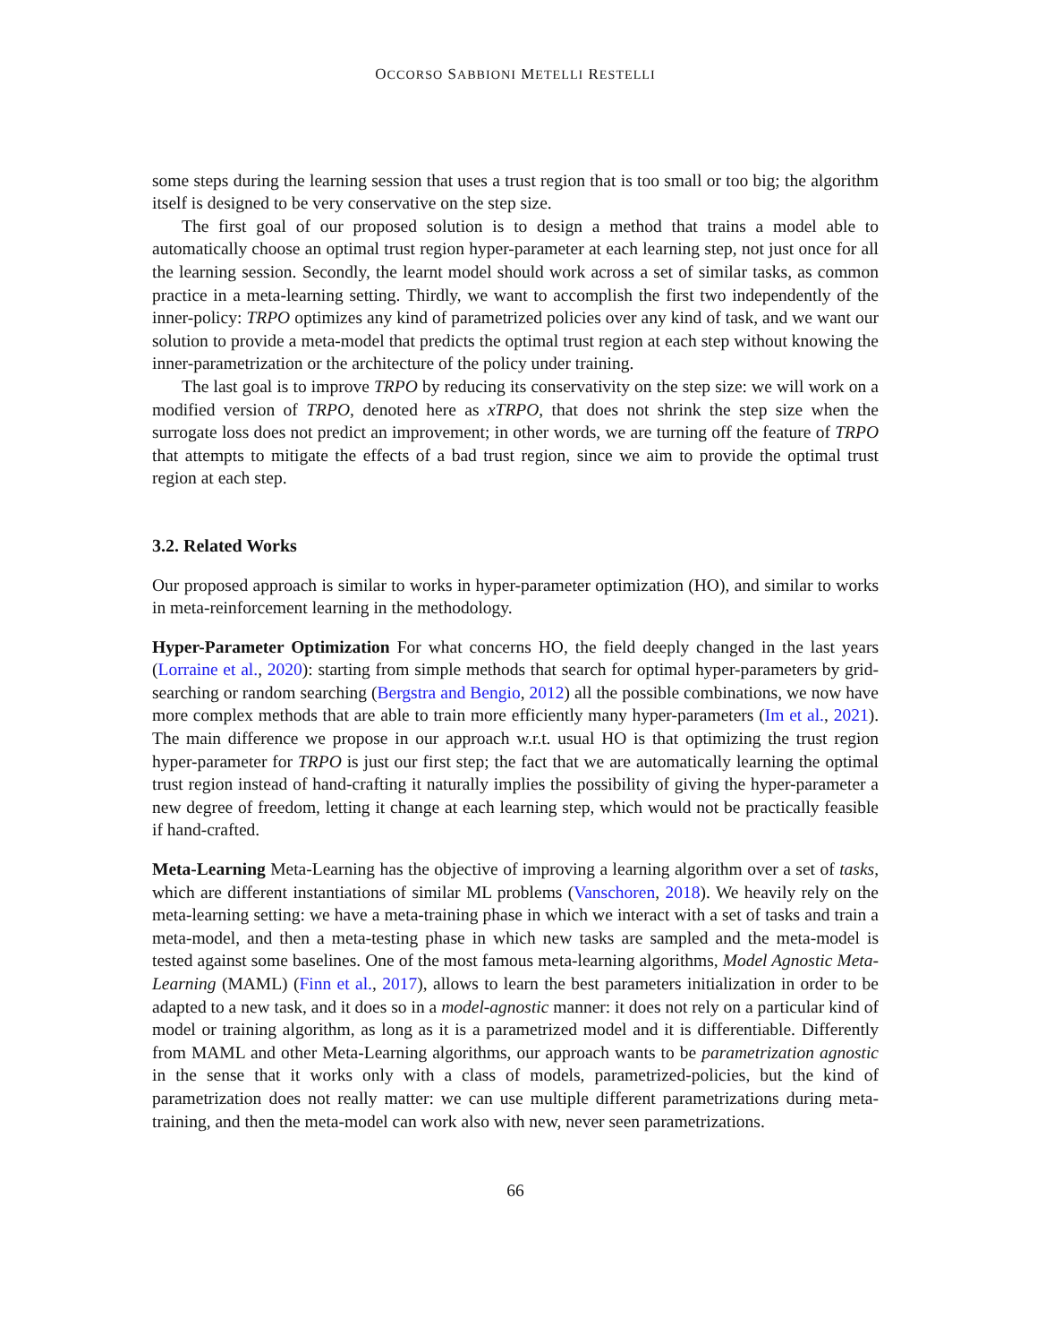OCCORSO SABBIONI METELLI RESTELLI
some steps during the learning session that uses a trust region that is too small or too big; the algorithm itself is designed to be very conservative on the step size.
The first goal of our proposed solution is to design a method that trains a model able to automatically choose an optimal trust region hyper-parameter at each learning step, not just once for all the learning session. Secondly, the learnt model should work across a set of similar tasks, as common practice in a meta-learning setting. Thirdly, we want to accomplish the first two independently of the inner-policy: TRPO optimizes any kind of parametrized policies over any kind of task, and we want our solution to provide a meta-model that predicts the optimal trust region at each step without knowing the inner-parametrization or the architecture of the policy under training.
The last goal is to improve TRPO by reducing its conservativity on the step size: we will work on a modified version of TRPO, denoted here as xTRPO, that does not shrink the step size when the surrogate loss does not predict an improvement; in other words, we are turning off the feature of TRPO that attempts to mitigate the effects of a bad trust region, since we aim to provide the optimal trust region at each step.
3.2. Related Works
Our proposed approach is similar to works in hyper-parameter optimization (HO), and similar to works in meta-reinforcement learning in the methodology.
Hyper-Parameter Optimization For what concerns HO, the field deeply changed in the last years (Lorraine et al., 2020): starting from simple methods that search for optimal hyper-parameters by grid-searching or random searching (Bergstra and Bengio, 2012) all the possible combinations, we now have more complex methods that are able to train more efficiently many hyper-parameters (Im et al., 2021). The main difference we propose in our approach w.r.t. usual HO is that optimizing the trust region hyper-parameter for TRPO is just our first step; the fact that we are automatically learning the optimal trust region instead of hand-crafting it naturally implies the possibility of giving the hyper-parameter a new degree of freedom, letting it change at each learning step, which would not be practically feasible if hand-crafted.
Meta-Learning Meta-Learning has the objective of improving a learning algorithm over a set of tasks, which are different instantiations of similar ML problems (Vanschoren, 2018). We heavily rely on the meta-learning setting: we have a meta-training phase in which we interact with a set of tasks and train a meta-model, and then a meta-testing phase in which new tasks are sampled and the meta-model is tested against some baselines. One of the most famous meta-learning algorithms, Model Agnostic Meta-Learning (MAML) (Finn et al., 2017), allows to learn the best parameters initialization in order to be adapted to a new task, and it does so in a model-agnostic manner: it does not rely on a particular kind of model or training algorithm, as long as it is a parametrized model and it is differentiable. Differently from MAML and other Meta-Learning algorithms, our approach wants to be parametrization agnostic in the sense that it works only with a class of models, parametrized-policies, but the kind of parametrization does not really matter: we can use multiple different parametrizations during meta-training, and then the meta-model can work also with new, never seen parametrizations.
66